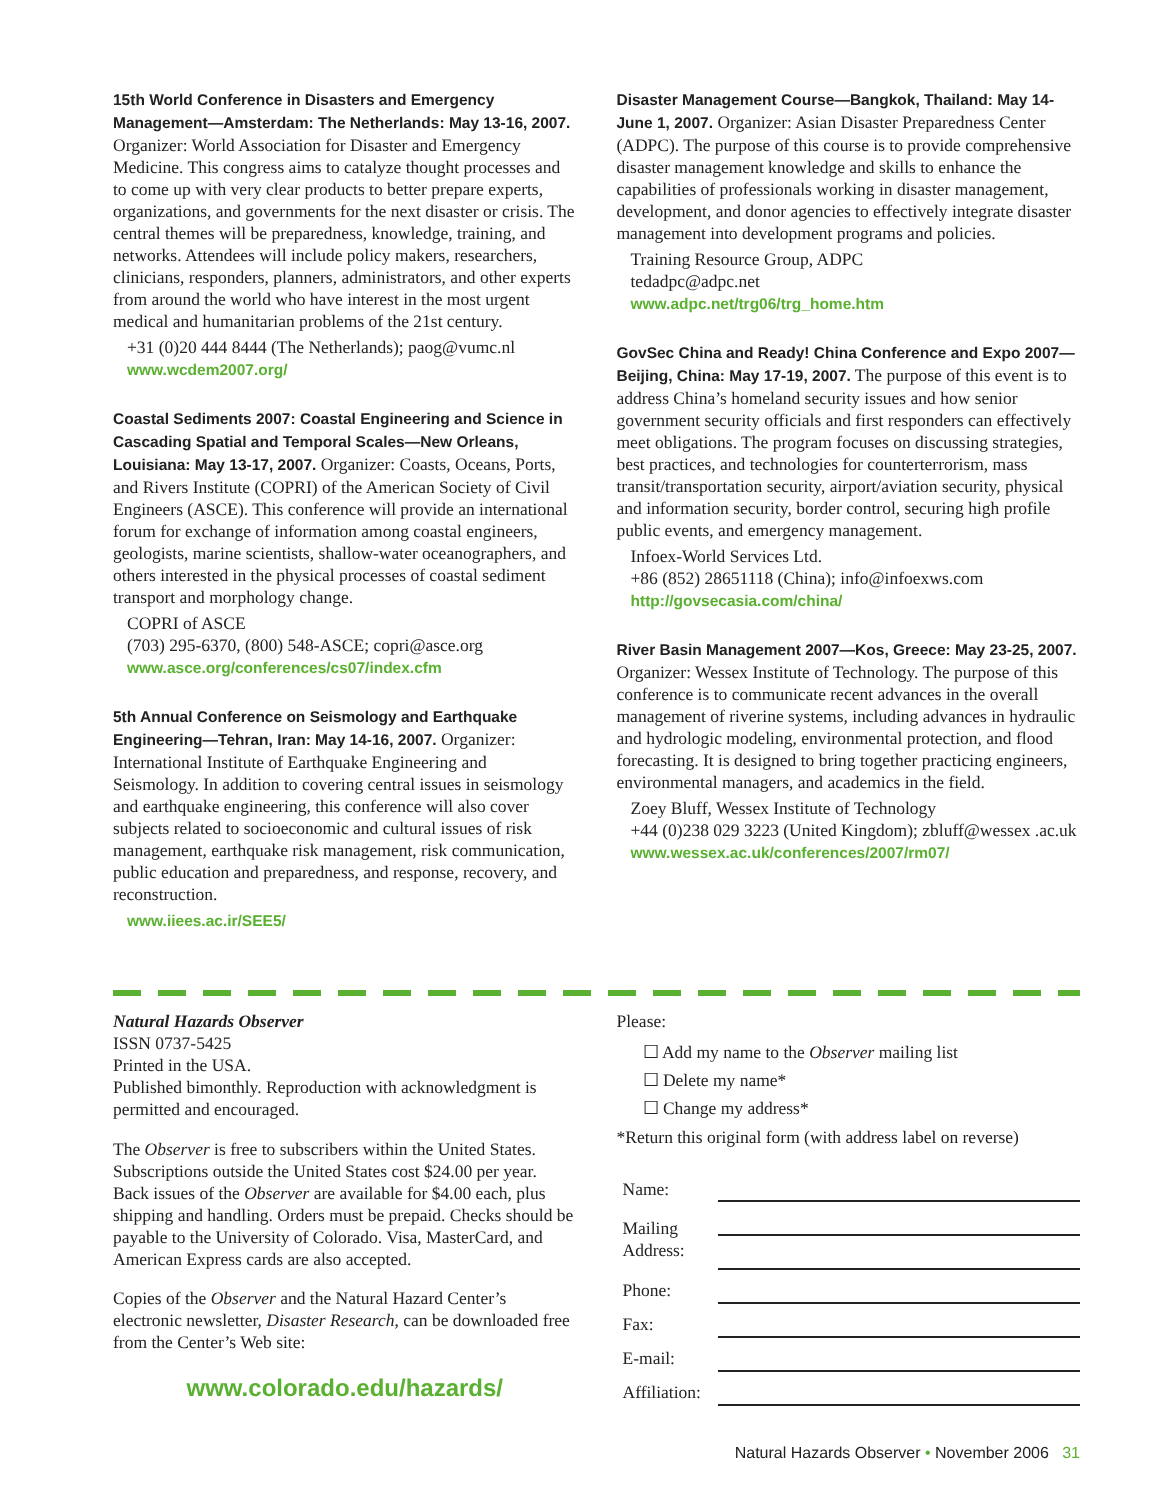15th World Conference in Disasters and Emergency Management—Amsterdam: The Netherlands: May 13-16, 2007.
Organizer: World Association for Disaster and Emergency Medicine. This congress aims to catalyze thought processes and to come up with very clear products to better prepare experts, organizations, and governments for the next disaster or crisis. The central themes will be preparedness, knowledge, training, and networks. Attendees will include policy makers, researchers, clinicians, responders, planners, administrators, and other experts from around the world who have interest in the most urgent medical and humanitarian problems of the 21st century.
+31 (0)20 444 8444 (The Netherlands); paog@vumc.nl
www.wcdem2007.org/
Coastal Sediments 2007: Coastal Engineering and Science in Cascading Spatial and Temporal Scales—New Orleans, Louisiana: May 13-17, 2007.
Organizer: Coasts, Oceans, Ports, and Rivers Institute (COPRI) of the American Society of Civil Engineers (ASCE). This conference will provide an international forum for exchange of information among coastal engineers, geologists, marine scientists, shallow-water oceanographers, and others interested in the physical processes of coastal sediment transport and morphology change.
COPRI of ASCE
(703) 295-6370, (800) 548-ASCE; copri@asce.org
www.asce.org/conferences/cs07/index.cfm
5th Annual Conference on Seismology and Earthquake Engineering—Tehran, Iran: May 14-16, 2007.
Organizer: International Institute of Earthquake Engineering and Seismology. In addition to covering central issues in seismology and earthquake engineering, this conference will also cover subjects related to socioeconomic and cultural issues of risk management, earthquake risk management, risk communication, public education and preparedness, and response, recovery, and reconstruction.
www.iiees.ac.ir/SEE5/
Disaster Management Course—Bangkok, Thailand: May 14-June 1, 2007.
Organizer: Asian Disaster Preparedness Center (ADPC). The purpose of this course is to provide comprehensive disaster management knowledge and skills to enhance the capabilities of professionals working in disaster management, development, and donor agencies to effectively integrate disaster management into development programs and policies.
Training Resource Group, ADPC
tedadpc@adpc.net
www.adpc.net/trg06/trg_home.htm
GovSec China and Ready! China Conference and Expo 2007—Beijing, China: May 17-19, 2007.
The purpose of this event is to address China’s homeland security issues and how senior government security officials and first responders can effectively meet obligations. The program focuses on discussing strategies, best practices, and technologies for counterterrorism, mass transit/transportation security, airport/aviation security, physical and information security, border control, securing high profile public events, and emergency management.
Infoex-World Services Ltd.
+86 (852) 28651118 (China); info@infoexws.com
http://govsecasia.com/china/
River Basin Management 2007—Kos, Greece: May 23-25, 2007.
Organizer: Wessex Institute of Technology. The purpose of this conference is to communicate recent advances in the overall management of riverine systems, including advances in hydraulic and hydrologic modeling, environmental protection, and flood forecasting. It is designed to bring together practicing engineers, environmental managers, and academics in the field.
Zoey Bluff, Wessex Institute of Technology
+44 (0)238 029 3223 (United Kingdom); zbluff@wessex .ac.uk
www.wessex.ac.uk/conferences/2007/rm07/
Natural Hazards Observer
ISSN 0737-5425
Printed in the USA.
Published bimonthly. Reproduction with acknowledgment is permitted and encouraged.
The Observer is free to subscribers within the United States. Subscriptions outside the United States cost $24.00 per year. Back issues of the Observer are available for $4.00 each, plus shipping and handling. Orders must be prepaid. Checks should be payable to the University of Colorado. Visa, MasterCard, and American Express cards are also accepted.
Copies of the Observer and the Natural Hazard Center’s electronic newsletter, Disaster Research, can be downloaded free from the Center’s Web site:
www.colorado.edu/hazards/
Please:
☐ Add my name to the Observer mailing list
☐ Delete my name*
☐ Change my address*
*Return this original form (with address label on reverse)
| Name: | |
| Mailing Address: | |
| Phone: | |
| Fax: | |
| E-mail: | |
| Affiliation: | |
Natural Hazards Observer • November 2006 31